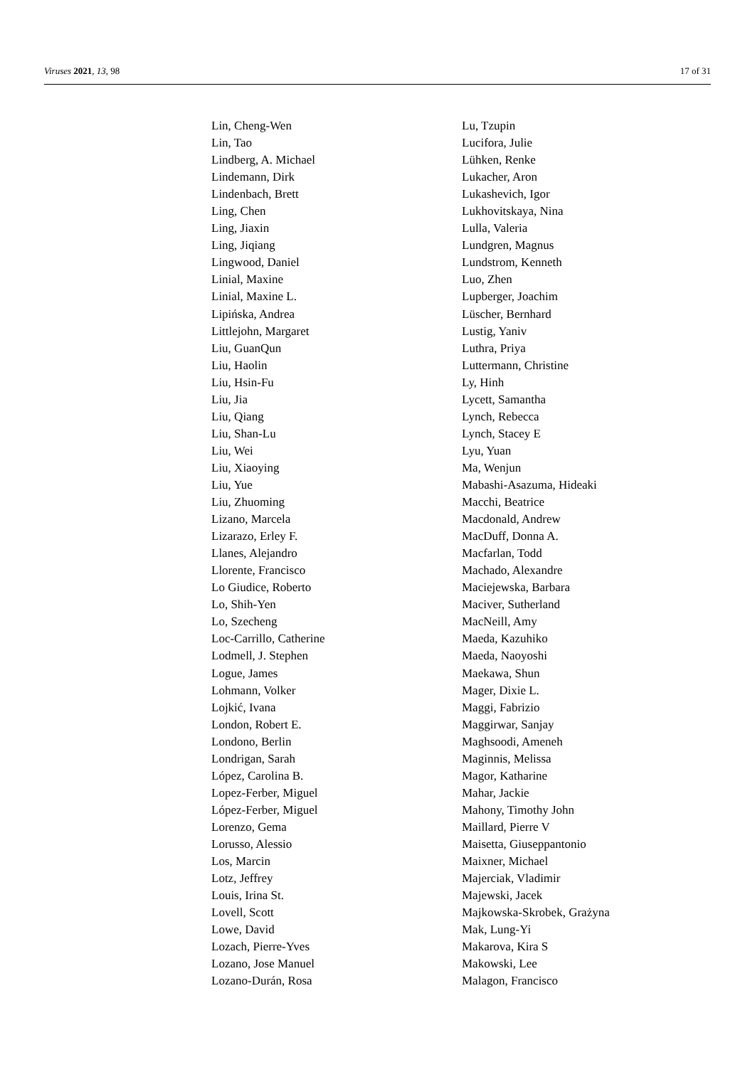Viruses 2021, 13, 98 17 of 31
Lin, Cheng-Wen
Lin, Tao
Lindberg, A. Michael
Lindemann, Dirk
Lindenbach, Brett
Ling, Chen
Ling, Jiaxin
Ling, Jiqiang
Lingwood, Daniel
Linial, Maxine
Linial, Maxine L.
Lipińska, Andrea
Littlejohn, Margaret
Liu, GuanQun
Liu, Haolin
Liu, Hsin-Fu
Liu, Jia
Liu, Qiang
Liu, Shan-Lu
Liu, Wei
Liu, Xiaoying
Liu, Yue
Liu, Zhuoming
Lizano, Marcela
Lizarazo, Erley F.
Llanes, Alejandro
Llorente, Francisco
Lo Giudice, Roberto
Lo, Shih-Yen
Lo, Szecheng
Loc-Carrillo, Catherine
Lodmell, J. Stephen
Logue, James
Lohmann, Volker
Lojkić, Ivana
London, Robert E.
Londono, Berlin
Londrigan, Sarah
López, Carolina B.
Lopez-Ferber, Miguel
López-Ferber, Miguel
Lorenzo, Gema
Lorusso, Alessio
Los, Marcin
Lotz, Jeffrey
Louis, Irina St.
Lovell, Scott
Lowe, David
Lozach, Pierre-Yves
Lozano, Jose Manuel
Lozano-Durán, Rosa
Lu, Tzupin
Lucifora, Julie
Lühken, Renke
Lukacher, Aron
Lukashevich, Igor
Lukhovitskaya, Nina
Lulla, Valeria
Lundgren, Magnus
Lundstrom, Kenneth
Luo, Zhen
Lupberger, Joachim
Lüscher, Bernhard
Lustig, Yaniv
Luthra, Priya
Luttermann, Christine
Ly, Hinh
Lycett, Samantha
Lynch, Rebecca
Lynch, Stacey E
Lyu, Yuan
Ma, Wenjun
Mabashi-Asazuma, Hideaki
Macchi, Beatrice
Macdonald, Andrew
MacDuff, Donna A.
Macfarlan, Todd
Machado, Alexandre
Maciejewska, Barbara
Maciver, Sutherland
MacNeill, Amy
Maeda, Kazuhiko
Maeda, Naoyoshi
Maekawa, Shun
Mager, Dixie L.
Maggi, Fabrizio
Maggirwar, Sanjay
Maghsoodi, Ameneh
Maginnis, Melissa
Magor, Katharine
Mahar, Jackie
Mahony, Timothy John
Maillard, Pierre V
Maisetta, Giuseppantonio
Maixner, Michael
Majerciak, Vladimir
Majewski, Jacek
Majkowska-Skrobek, Grażyna
Mak, Lung-Yi
Makarova, Kira S
Makowski, Lee
Malagon, Francisco